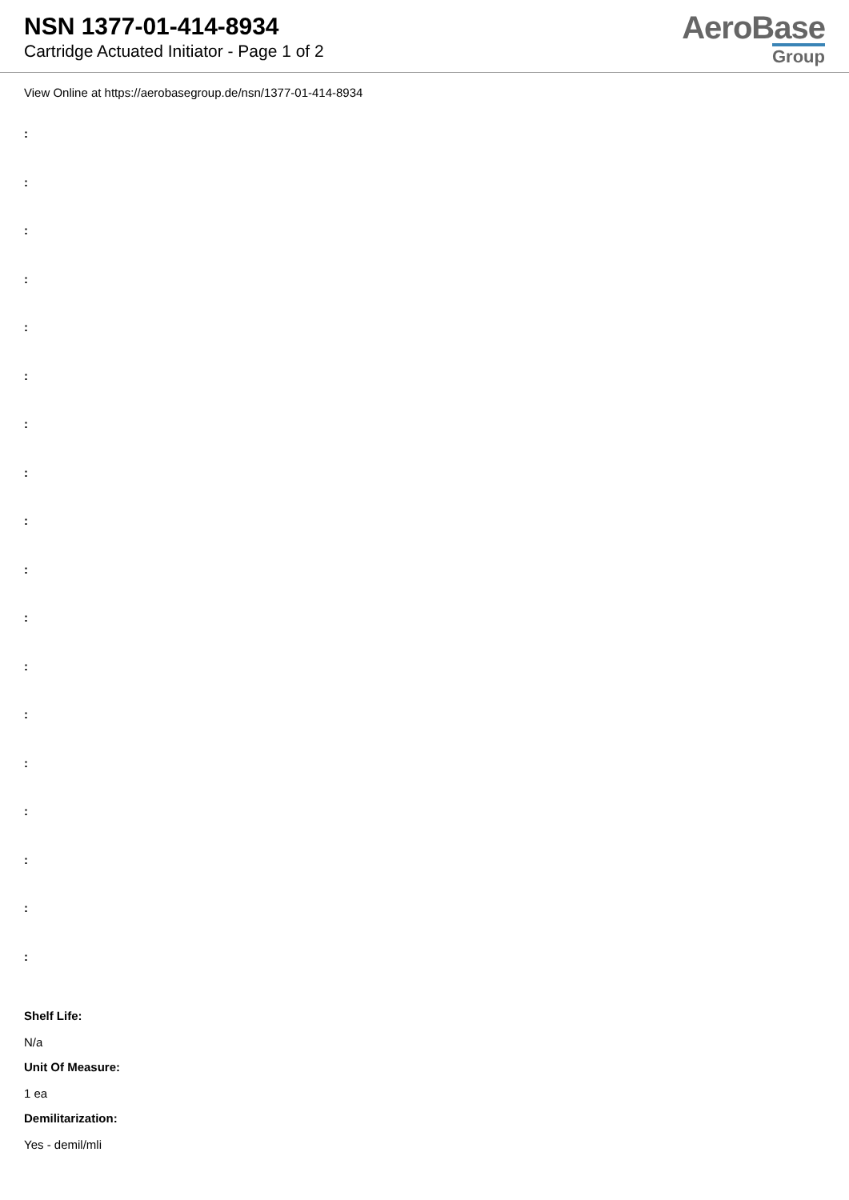NSN 1377-01-414-8934
Cartridge Actuated Initiator - Page 1 of 2
AeroBase
Group
View Online at https://aerobasegroup.de/nsn/1377-01-414-8934
:
:
:
:
:
:
:
:
:
:
:
:
:
:
:
:
:
:
Shelf Life:
N/a
Unit Of Measure:
1 ea
Demilitarization:
Yes - demil/mli